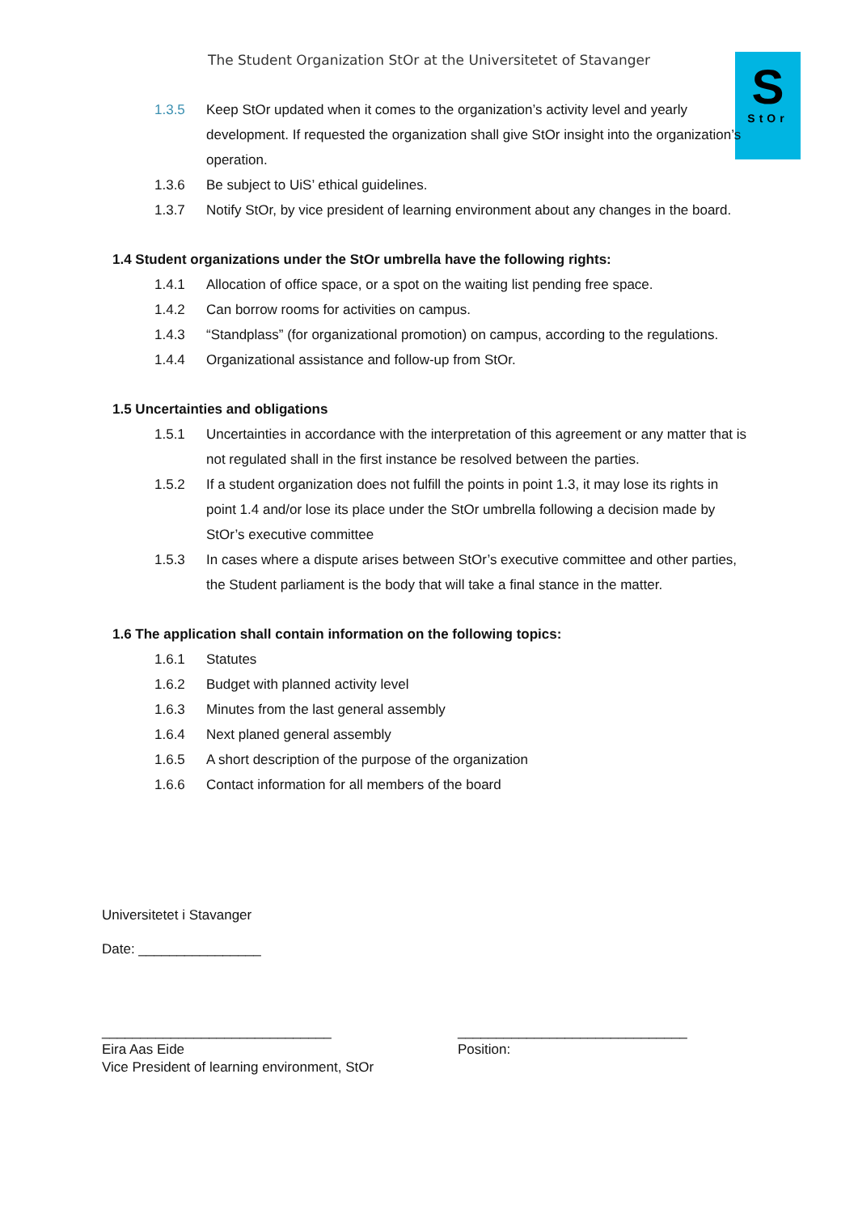The Student Organization StOr at the Universitetet of Stavanger
S
StOr
1.3.5 Keep StOr updated when it comes to the organization’s activity level and yearly development. If requested the organization shall give StOr insight into the organization’s operation.
1.3.6 Be subject to UiS’ ethical guidelines.
1.3.7 Notify StOr, by vice president of learning environment about any changes in the board.
1.4 Student organizations under the StOr umbrella have the following rights:
1.4.1 Allocation of office space, or a spot on the waiting list pending free space.
1.4.2 Can borrow rooms for activities on campus.
1.4.3 “Standplass” (for organizational promotion) on campus, according to the regulations.
1.4.4 Organizational assistance and follow-up from StOr.
1.5 Uncertainties and obligations
1.5.1 Uncertainties in accordance with the interpretation of this agreement or any matter that is not regulated shall in the first instance be resolved between the parties.
1.5.2 If a student organization does not fulfill the points in point 1.3, it may lose its rights in point 1.4 and/or lose its place under the StOr umbrella following a decision made by StOr’s executive committee
1.5.3 In cases where a dispute arises between StOr’s executive committee and other parties, the Student parliament is the body that will take a final stance in the matter.
1.6 The application shall contain information on the following topics:
1.6.1 Statutes
1.6.2 Budget with planned activity level
1.6.3 Minutes from the last general assembly
1.6.4 Next planed general assembly
1.6.5 A short description of the purpose of the organization
1.6.6 Contact information for all members of the board
Universitetet i Stavanger
Date: ________________
______________________________
Eira Aas Eide
Vice President of learning environment, StOr
______________________________
Position: